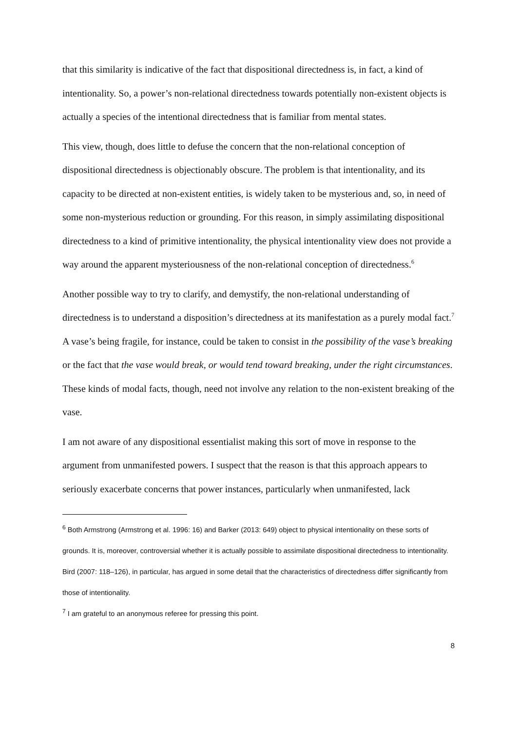that this similarity is indicative of the fact that dispositional directedness is, in fact, a kind of intentionality. So, a power’s non-relational directedness towards potentially non-existent objects is actually a species of the intentional directedness that is familiar from mental states.
This view, though, does little to defuse the concern that the non-relational conception of dispositional directedness is objectionably obscure. The problem is that intentionality, and its capacity to be directed at non-existent entities, is widely taken to be mysterious and, so, in need of some non-mysterious reduction or grounding. For this reason, in simply assimilating dispositional directedness to a kind of primitive intentionality, the physical intentionality view does not provide a way around the apparent mysteriousness of the non-relational conception of directedness.<sup>6</sup>
Another possible way to try to clarify, and demystify, the non-relational understanding of directedness is to understand a disposition’s directedness at its manifestation as a purely modal fact.<sup>7</sup> A vase’s being fragile, for instance, could be taken to consist in the possibility of the vase’s breaking or the fact that the vase would break, or would tend toward breaking, under the right circumstances. These kinds of modal facts, though, need not involve any relation to the non-existent breaking of the vase.
I am not aware of any dispositional essentialist making this sort of move in response to the argument from unmanifested powers. I suspect that the reason is that this approach appears to seriously exacerbate concerns that power instances, particularly when unmanifested, lack
<sup>6</sup> Both Armstrong (Armstrong et al. 1996: 16) and Barker (2013: 649) object to physical intentionality on these sorts of grounds. It is, moreover, controversial whether it is actually possible to assimilate dispositional directedness to intentionality. Bird (2007: 118–126), in particular, has argued in some detail that the characteristics of directedness differ significantly from those of intentionality.
<sup>7</sup> I am grateful to an anonymous referee for pressing this point.
8